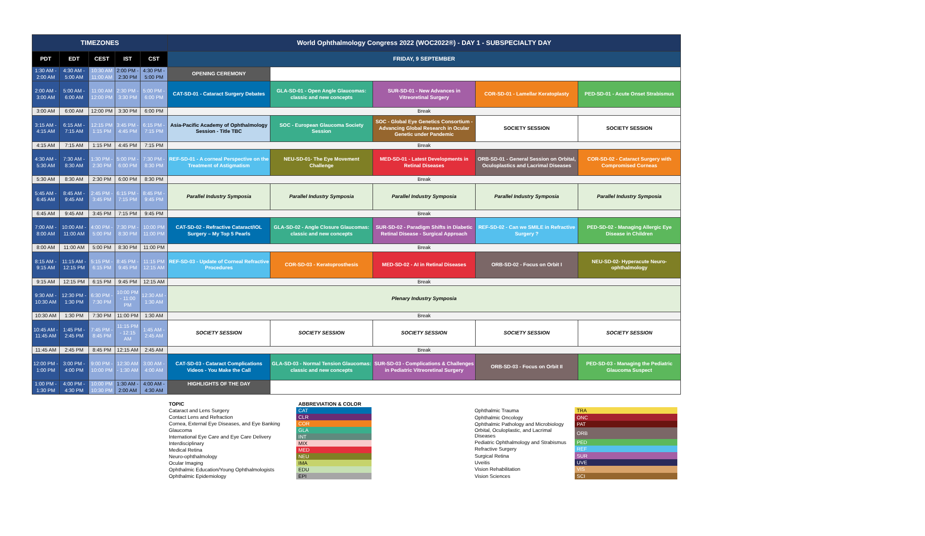| TIMEZONES | | | | | World Ophthalmology Congress 2022 (WOC2022®) - DAY 1 - SUBSPECIALTY DAY | | | | |
| PDT | EDT | CEST | IST | CST | FRIDAY, 9 SEPTEMBER | | | | |
| 1:30 AM - 2:00 AM | 4:30 AM - 5:00 AM | 10:30 AM 11:00 AM | 2:00 PM - 2:30 PM | 4:30 PM - 5:00 PM | OPENING CEREMONY | | | | |
| 2:00 AM - 3:00 AM | 5:00 AM - 6:00 AM | 11:00 AM 12:00 PM | 2:30 PM - 3:30 PM | 5:00 PM - 6:00 PM | CAT-SD-01 - Cataract Surgery Debates | GLA-SD-01 - Open Angle Glaucomas: classic and new concepts | SUR-SD-01 - New Advances in Vitreoretinal Surgery | COR-SD-01 - Lamellar Keratoplasty | PED-SD-01 - Acute Onset Strabismus |
| 3:00 AM | 6:00 AM | 12:00 PM | 3:30 PM | 6:00 PM | Break | | | | |
| 3:15 AM - 4:15 AM | 6:15 AM - 7:15 AM | 12:15 PM 1:15 PM | 3:45 PM - 4:45 PM | 6:15 PM - 7:15 PM | Asia-Pacific Academy of Ophthalmology Session - Title TBC | SOC - European Glaucoma Society Session | SOC - Global Eye Genetics Consortium - Advancing Global Research in Ocular Genetic under Pandemic | SOCIETY SESSION | SOCIETY SESSION |
| 4:15 AM | 7:15 AM | 1:15 PM | 4:45 PM | 7:15 PM | Break | | | | |
| 4:30 AM - 5:30 AM | 7:30 AM - 8:30 AM | 1:30 PM - 2:30 PM | 5:00 PM - 6:00 PM | 7:30 PM - 8:30 PM | REF-SD-01 - A corneal Perspective on the Treatment of Astigmatism | NEU-SD-01- The Eye Movement Challenge | MED-SD-01 - Latest Developments in Retinal Diseases | ORB-SD-01 - General Session on Orbital, Oculoplastics and Lacrimal Diseases | COR-SD-02 - Cataract Surgery with Compromised Corneas |
| 5:30 AM | 8:30 AM | 2:30 PM | 6:00 PM | 8:30 PM | Break | | | | |
| 5:45 AM - 6:45 AM | 8:45 AM - 9:45 AM | 2:45 PM - 3:45 PM | 6:15 PM - 7:15 PM | 8:45 PM - 9:45 PM | Parallel Industry Symposia | Parallel Industry Symposia | Parallel Industry Symposia | Parallel Industry Symposia | Parallel Industry Symposia |
| 6:45 AM | 9:45 AM | 3:45 PM | 7:15 PM | 9:45 PM | Break | | | | |
| 7:00 AM - 8:00 AM | 10:00 AM - 11:00 AM | 4:00 PM - 5:00 PM | 7:30 PM - 8:30 PM | 10:00 PM 11:00 PM | CAT-SD-02 - Refractive Cataract/IOL Surgery – My Top 5 Pearls | GLA-SD-02 - Angle Closure Glaucomas: classic and new concepts | SUR-SD-02 - Paradigm Shifts in Diabetic Retinal Disease - Surgical Approach | REF-SD-02 - Can we SMILE in Refractive Surgery ? | PED-SD-02 - Managing Allergic Eye Disease in Children |
| 8:00 AM | 11:00 AM | 5:00 PM | 8:30 PM | 11:00 PM | Break | | | | |
| 8:15 AM - 9:15 AM | 11:15 AM - 12:15 PM | 5:15 PM - 6:15 PM | 8:45 PM - 9:45 PM | 11:15 PM 12:15 AM | REF-SD-03 - Update of Corneal Refractive Procedures | COR-SD-03 - Keratoprosthesis | MED-SD-02 - AI in Retinal Diseases | ORB-SD-02 - Focus on Orbit I | NEU-SD-02- Hyperacute Neuro-ophthalmology |
| 9:15 AM | 12:15 PM | 6:15 PM | 9:45 PM | 12:15 AM | Break | | | | |
| 9:30 AM - 10:30 AM | 12:30 PM - 1:30 PM | 6:30 PM - 7:30 PM | 10:00 PM - 11:00 PM | 12:30 AM - 1:30 AM | Plenary Industry Symposia | | | | |
| 10:30 AM | 1:30 PM | 7:30 PM | 11:00 PM | 1:30 AM | Break | | | | |
| 10:45 AM - 11:45 AM | 1:45 PM - 2:45 PM | 7:45 PM - 8:45 PM | 11:15 PM - 12:15 AM | 1:45 AM - 2:45 AM | SOCIETY SESSION | SOCIETY SESSION | SOCIETY SESSION | SOCIETY SESSION | SOCIETY SESSION |
| 11:45 AM | 2:45 PM | 8:45 PM | 12:15 AM | 2:45 AM | Break | | | | |
| 12:00 PM - 1:00 PM | 3:00 PM - 4:00 PM | 9:00 PM - 10:00 PM | 12:30 AM - 1:30 AM | 3:00 AM - 4:00 AM | CAT-SD-03 - Cataract Complications Videos - You Make the Call | GLA-SD-03 - Normal Tension Glaucomas: classic and new concepts | SUR-SD-03 - Complications & Challenges in Pediatric Vitreoretinal Surgery | ORB-SD-03 - Focus on Orbit II | PED-SD-03 - Managing the Pediatric Glaucoma Suspect |
| 1:00 PM - 1:30 PM | 4:00 PM - 4:30 PM | 10:00 PM 10:30 PM | 1:30 AM - 2:00 AM | 4:00 AM - 4:30 AM | HIGHLIGHTS OF THE DAY | | | | |
| TOPIC | ABBREVIATION & COLOR |
| Cataract and Lens Surgery | CAT |
| Contact Lens and Refraction | CLR |
| Cornea, External Eye Diseases, and Eye Banking | COR |
| Glaucoma | GLA |
| International Eye Care and Eye Care Delivery | INT |
| Interdisciplinary | MIX |
| Medical Retina | MED |
| Neuro-ophthalmology | NEU |
| Ocular Imaging | IMA |
| Ophthalmic Education/Young Ophthalmologists | EDU |
| Ophthalmic Epidemiology | EPI |
| Ophthalmic Trauma | TRA |
| Ophthalmic Oncology | ONC |
| Ophthalmic Pathology and Microbiology | PAT |
| Orbital, Oculoplastic, and Lacrimal Diseases | ORB |
| Pediatric Ophthalmology and Strabismus | PED |
| Refractive Surgery | REF |
| Surgical Retina | SUR |
| Uveitis | UVE |
| Vision Rehabilitation | VIS |
| Vision Sciences | SCI |